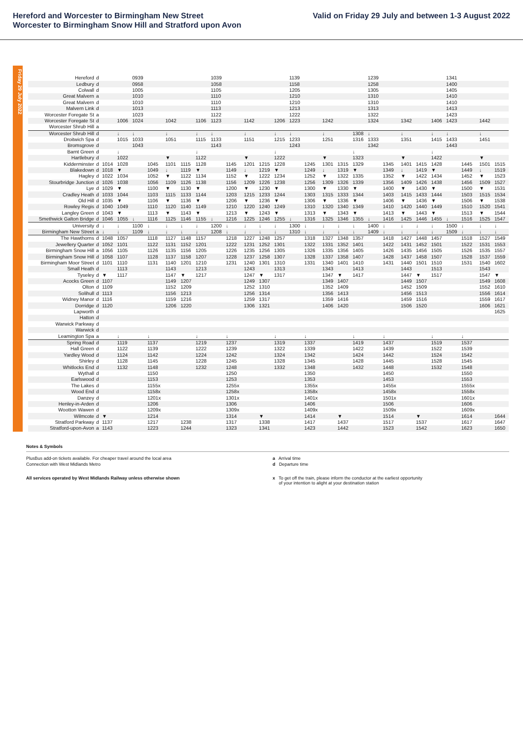Hereford and Worcester to Birmingham New Street
Worcester to Birmingham Snow Hill and Stratford upon Avon
Valid on Friday 29 July and between 1-3 August 2022
Friday 29 July 2022
| Hereford | d | | | 0939 | | | | | 1039 | | | | | 1139 | | | | | 1239 | | | | | 1341 | | | |
| Ledbury | d | | | 0958 | | | | | 1058 | | | | | 1158 | | | | | 1258 | | | | | 1400 | | | |
| Colwall | d | | | 1005 | | | | | 1105 | | | | | 1205 | | | | | 1305 | | | | | 1405 | | | |
| Great Malvern | a | | | 1010 | | | | | 1110 | | | | | 1210 | | | | | 1310 | | | | | 1410 | | | |
| Great Malvern | d | | | 1010 | | | | | 1110 | | | | | 1210 | | | | | 1310 | | | | | 1410 | | | |
| Malvern Link | d | | | 1013 | | | | | 1113 | | | | | 1213 | | | | | 1313 | | | | | 1413 | | | |
| Worcester Foregate St | a | | | 1023 | | | | | 1122 | | | | | 1222 | | | | | 1322 | | | | | 1423 | | | |
| Worcester Foregate St | d | | 1006 | 1024 | | 1042 | | 1106 | 1123 | | 1142 | | 1206 | 1223 | | 1242 | | | 1324 | | 1342 | | 1406 | 1423 | | 1442 | |
| Worcester Shrub Hill | a | | | | | | | | | | | | | | | | | | | | | | | | | | |
| Worcester Shrub Hill | d | | ↓ | ↓ | | ↓ | | ↓ | ↓ | | ↓ | | ↓ | ↓ | | ↓ | | 1308 | ↓ | | ↓ | | ↓ | ↓ | | ↓ | |
| Droitwich Spa | d | | 1015 | 1033 | | 1051 | | 1115 | 1133 | | 1151 | | 1215 | 1233 | | 1251 | | 1316 | 1333 | | 1351 | | 1415 | 1433 | | 1451 | |
| Bromsgrove | d | | | 1043 | | | | | 1143 | | | | | 1243 | | | | | 1342 | | | | | 1443 | | | |
| Barnt Green | d | | ↓ | | | | | ↓ | | | | | ↓ | | | | | ↓ | | | | | ↓ | | | | |
| Hartlebury | d | | 1022 | | | ▼ | | 1122 | | | ▼ | | 1222 | | | ▼ | | 1323 | | | ▼ | | 1422 | | | ▼ | |
| Kidderminster | d | 1014 | 1028 | | 1045 | 1101 | 1115 | 1128 | | 1145 | 1201 | 1215 | 1228 | | 1245 | 1301 | 1315 | 1329 | | 1345 | 1401 | 1415 | 1428 | | 1445 | 1501 | 1515 |
| Blakedown | d | 1018 | ▼ | | 1049 | ↓ | 1119 | ▼ | | 1149 | ↓ | 1219 | ▼ | | 1249 | ↓ | 1319 | ▼ | | 1349 | ↓ | 1419 | ▼ | | 1449 | ↓ | 1519 |
| Hagley | d | 1022 | 1034 | | 1052 | ▼ | 1122 | 1134 | | 1152 | ▼ | 1222 | 1234 | | 1252 | ▼ | 1322 | 1335 | | 1352 | ▼ | 1422 | 1434 | | 1452 | ▼ | 1523 |
| Stourbridge Junction | d | 1026 | 1038 | | 1056 | 1109 | 1126 | 1138 | | 1156 | 1209 | 1226 | 1238 | | 1256 | 1309 | 1326 | 1339 | | 1356 | 1409 | 1426 | 1438 | | 1456 | 1509 | 1527 |
| Lye | d | 1029 | ▼ | | 1100 | ▼ | 1130 | ▼ | | 1200 | ▼ | 1230 | ▼ | | 1300 | ▼ | 1330 | ▼ | | 1400 | ▼ | 1430 | ▼ | | 1500 | ▼ | 1531 |
| Cradley Heath | d | 1033 | 1044 | | 1103 | 1115 | 1133 | 1144 | | 1203 | 1215 | 1233 | 1244 | | 1303 | 1315 | 1333 | 1344 | | 1403 | 1415 | 1433 | 1444 | | 1503 | 1515 | 1534 |
| Old Hill | d | 1035 | ▼ | | 1106 | ▼ | 1136 | ▼ | | 1206 | ▼ | 1236 | ▼ | | 1306 | ▼ | 1336 | ▼ | | 1406 | ▼ | 1436 | ▼ | | 1506 | ▼ | 1538 |
| Rowley Regis | d | 1040 | 1049 | | 1110 | 1120 | 1140 | 1149 | | 1210 | 1220 | 1240 | 1249 | | 1310 | 1320 | 1340 | 1349 | | 1410 | 1420 | 1440 | 1449 | | 1510 | 1520 | 1541 |
| Langley Green | d | 1043 | ▼ | | 1113 | ▼ | 1143 | ▼ | | 1213 | ▼ | 1243 | ▼ | | 1313 | ▼ | 1343 | ▼ | | 1413 | ▼ | 1443 | ▼ | | 1513 | ▼ | 1544 |
| Smethwick Galton Bridge | d | 1046 | 1055 | ↓ | 1116 | 1125 | 1146 | 1155 | ↓ | 1216 | 1225 | 1246 | 1255 | ↓ | 1316 | 1325 | 1346 | 1355 | ↓ | 1416 | 1425 | 1446 | 1455 | ↓ | 1516 | 1525 | 1547 |
| University | d | ↓ | ↓ | 1100 | ↓ | ↓ | ↓ | ↓ | 1200 | ↓ | ↓ | ↓ | ↓ | 1300 | ↓ | ↓ | ↓ | ↓ | 1400 | ↓ | ↓ | ↓ | ↓ | 1500 | ↓ | ↓ | ↓ |
| Birmingham New Street | a | ↓ | ↓ | 1109 | ↓ | ↓ | ↓ | ↓ | 1208 | ↓ | ↓ | ↓ | ↓ | 1310 | ↓ | ↓ | ↓ | ↓ | 1409 | ↓ | ↓ | ↓ | ↓ | 1509 | ↓ | ↓ | ↓ |
| The Hawthorns | d | 1048 | 1057 | | 1118 | 1127 | 1148 | 1157 | | 1218 | 1227 | 1248 | 1257 | | 1318 | 1327 | 1348 | 1357 | | 1418 | 1427 | 1448 | 1457 | | 1518 | 1527 | 1549 |
| Jewellery Quarter | d | 1052 | 1101 | | 1122 | 1131 | 1152 | 1201 | | 1222 | 1231 | 1252 | 1301 | | 1322 | 1331 | 1352 | 1401 | | 1422 | 1431 | 1452 | 1501 | | 1522 | 1531 | 1553 |
| Birmingham Snow Hill | a | 1056 | 1105 | | 1126 | 1135 | 1156 | 1205 | | 1226 | 1235 | 1256 | 1305 | | 1326 | 1335 | 1356 | 1405 | | 1426 | 1435 | 1456 | 1505 | | 1526 | 1535 | 1557 |
| Birmingham Snow Hill | d | 1058 | 1107 | | 1128 | 1137 | 1158 | 1207 | | 1228 | 1237 | 1258 | 1307 | | 1328 | 1337 | 1358 | 1407 | | 1428 | 1437 | 1458 | 1507 | | 1528 | 1537 | 1559 |
| Birmingham Moor Street | d | 1101 | 1110 | | 1131 | 1140 | 1201 | 1210 | | 1231 | 1240 | 1301 | 1310 | | 1331 | 1340 | 1401 | 1410 | | 1431 | 1440 | 1501 | 1510 | | 1531 | 1540 | 1602 |
| Small Heath | d | | 1113 | | | 1143 | | 1213 | | | 1243 | | 1313 | | | 1343 | | 1413 | | | 1443 | | 1513 | | | 1543 | |
| Tyseley | d | ▼ | 1117 | | | 1147 | ▼ | 1217 | | | 1247 | ▼ | 1317 | | | 1347 | ▼ | 1417 | | | 1447 | ▼ | 1517 | | | 1547 | ▼ |
| Acocks Green | d | 1107 | | | | 1149 | 1207 | | | | 1249 | 1307 | | | | 1349 | 1407 | | | | 1449 | 1507 | | | | 1549 | 1608 |
| Olton | d | 1109 | | | | 1152 | 1209 | | | | 1252 | 1310 | | | | 1352 | 1409 | | | | 1452 | 1509 | | | | 1552 | 1610 |
| Solihull | d | 1113 | | | | 1156 | 1213 | | | | 1256 | 1314 | | | | 1356 | 1413 | | | | 1456 | 1513 | | | | 1556 | 1614 |
| Widney Manor | d | 1116 | | | | 1159 | 1216 | | | | 1259 | 1317 | | | | 1359 | 1416 | | | | 1459 | 1516 | | | | 1559 | 1617 |
| Dorridge | d | 1120 | | | | 1206 | 1220 | | | | 1306 | 1321 | | | | 1406 | 1420 | | | | 1506 | 1520 | | | | 1606 | 1621 |
| Lapworth | d | | | | | | | | | | | | | | | | | | | | | | | | | | 1625 |
| Hatton | d | | | | | | | | | | | | | | | | | | | | | | | | | | |
| Warwick Parkway | d | | | | | | | | | | | | | | | | | | | | | | | | | | |
| Warwick | d | | | | | | | | | | | | | | | | | | | | | | | | | | |
| Leamington Spa | a | | ↓ | | ↓ | | | ↓ | | ↓ | | | ↓ | | ↓ | | | ↓ | | ↓ | | | ↓ | | ↓ | | |
| Spring Road | d | | 1119 | | 1137 | | | 1219 | | 1237 | | | 1319 | | 1337 | | | 1419 | | 1437 | | | 1519 | | 1537 | | |
| Hall Green | d | | 1122 | | 1139 | | | 1222 | | 1239 | | | 1322 | | 1339 | | | 1422 | | 1439 | | | 1522 | | 1539 | | |
| Yardley Wood | d | | 1124 | | 1142 | | | 1224 | | 1242 | | | 1324 | | 1342 | | | 1424 | | 1442 | | | 1524 | | 1542 | | |
| Shirley | d | | 1128 | | 1145 | | | 1228 | | 1245 | | | 1328 | | 1345 | | | 1428 | | 1445 | | | 1528 | | 1545 | | |
| Whitlocks End | d | | 1132 | | 1148 | | | 1232 | | 1248 | | | 1332 | | 1348 | | | 1432 | | 1448 | | | 1532 | | 1548 | | |
| Wythall | d | | | | 1150 | | | | | 1250 | | | | | 1350 | | | | | 1450 | | | | | 1550 | | |
| Earlswood | d | | | | 1153 | | | | | 1253 | | | | | 1353 | | | | | 1453 | | | | | 1553 | | |
| The Lakes | d | | | | 1155x | | | | | 1255x | | | | | 1355x | | | | | 1455x | | | | | 1555x | | |
| Wood End | d | | | | 1158x | | | | | 1258x | | | | | 1358x | | | | | 1458x | | | | | 1558x | | |
| Danzey | d | | | | 1201x | | | | | 1301x | | | | | 1401x | | | | | 1501x | | | | | 1601x | | |
| Henley-in-Arden | d | | | | 1206 | | | | | 1306 | | | | | 1406 | | | | | 1506 | | | | | 1606 | | |
| Wootton Wawen | d | | | | 1209x | | | | | 1309x | | | | | 1409x | | | | | 1509x | | | | | 1609x | | |
| Wilmcote | d | ▼ | | | 1214 | | | | | 1314 | | ▼ | | | 1414 | | ▼ | | | 1514 | | ▼ | | | 1614 | | 1644 |
| Stratford Parkway | d | 1137 | | | 1217 | | 1238 | | | 1317 | | 1338 | | | 1417 | | 1437 | | | 1517 | | 1537 | | | 1617 | | 1647 |
| Stratford-upon-Avon | a | 1143 | | | 1223 | | 1244 | | | 1323 | | 1341 | | | 1423 | | 1442 | | | 1523 | | 1542 | | | 1623 | | 1650 |
Notes & Symbols
PlusBus add-on tickets available. For cheaper travel around the local area
Connection with West Midlands Metro
a Arrival time
d Departure time
All services operated by West Midlands Railway unless otherwise shown x To get off the train, please inform the conductor at the earliest opportunity
of your intention to alight at your destination station